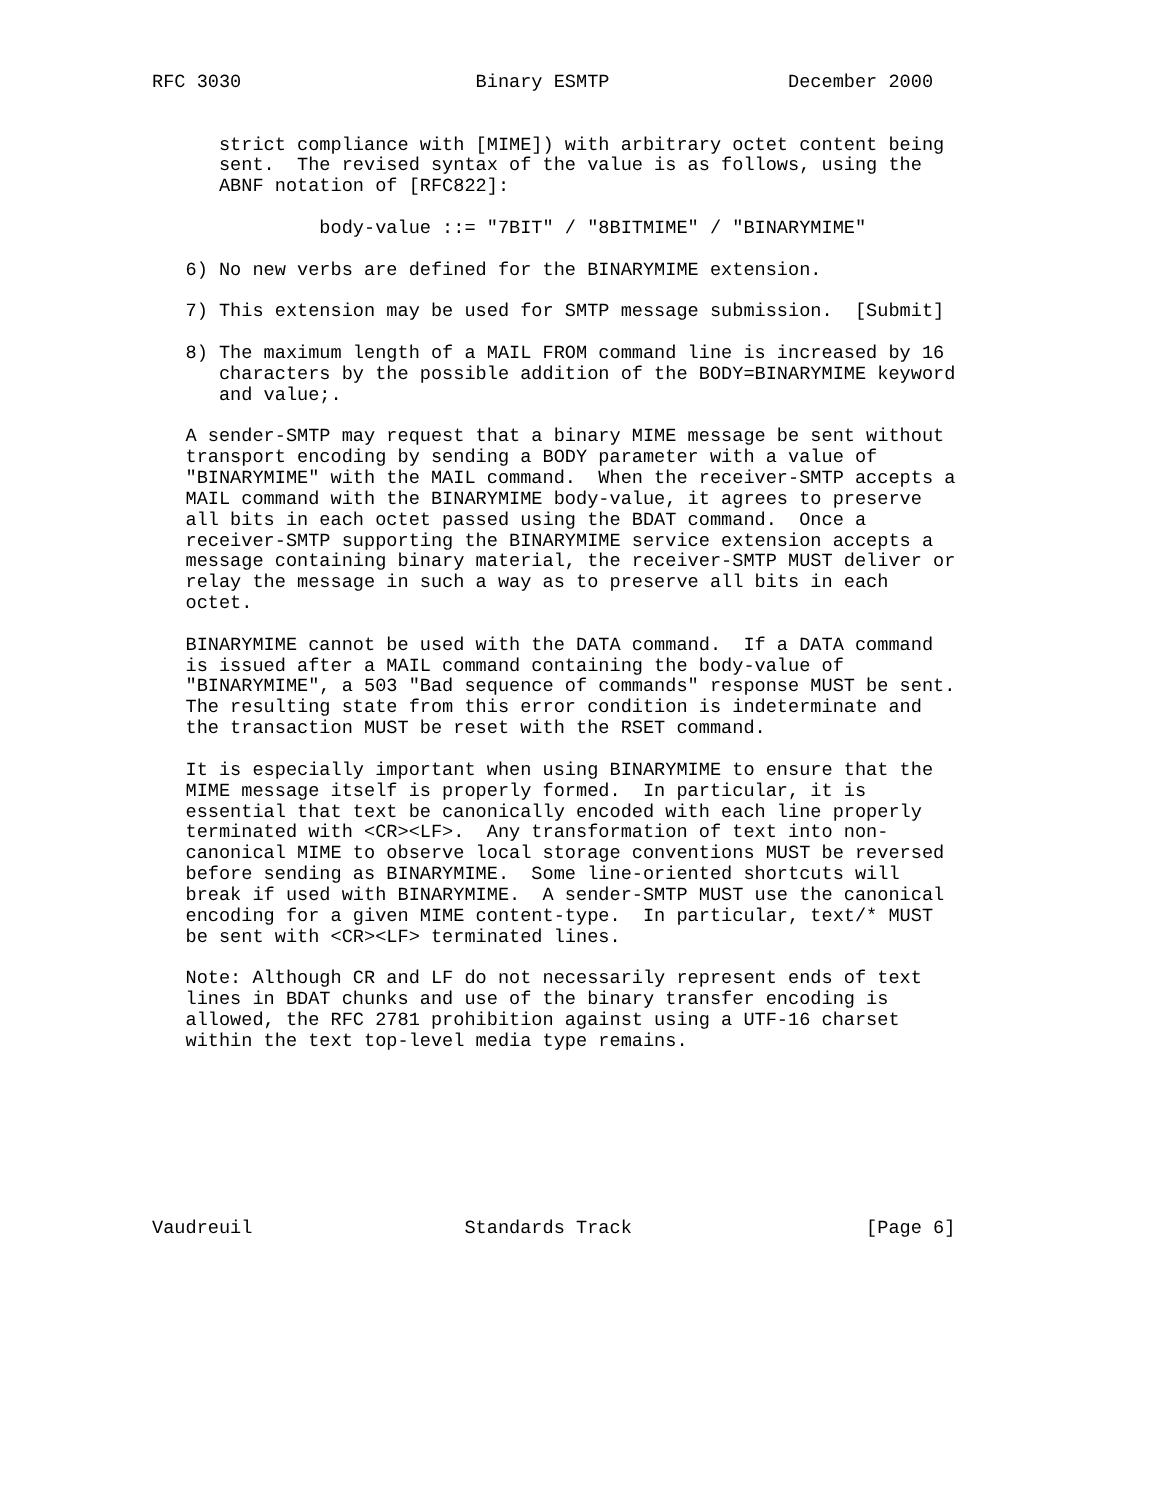RFC 3030                     Binary ESMTP                December 2000


      strict compliance with [MIME]) with arbitrary octet content being
      sent.  The revised syntax of the value is as follows, using the
      ABNF notation of [RFC822]:

               body-value ::= "7BIT" / "8BITMIME" / "BINARYMIME"

   6) No new verbs are defined for the BINARYMIME extension.

   7) This extension may be used for SMTP message submission.  [Submit]

   8) The maximum length of a MAIL FROM command line is increased by 16
      characters by the possible addition of the BODY=BINARYMIME keyword
      and value;.

   A sender-SMTP may request that a binary MIME message be sent without
   transport encoding by sending a BODY parameter with a value of
   "BINARYMIME" with the MAIL command.  When the receiver-SMTP accepts a
   MAIL command with the BINARYMIME body-value, it agrees to preserve
   all bits in each octet passed using the BDAT command.  Once a
   receiver-SMTP supporting the BINARYMIME service extension accepts a
   message containing binary material, the receiver-SMTP MUST deliver or
   relay the message in such a way as to preserve all bits in each
   octet.

   BINARYMIME cannot be used with the DATA command.  If a DATA command
   is issued after a MAIL command containing the body-value of
   "BINARYMIME", a 503 "Bad sequence of commands" response MUST be sent.
   The resulting state from this error condition is indeterminate and
   the transaction MUST be reset with the RSET command.

   It is especially important when using BINARYMIME to ensure that the
   MIME message itself is properly formed.  In particular, it is
   essential that text be canonically encoded with each line properly
   terminated with <CR><LF>.  Any transformation of text into non-
   canonical MIME to observe local storage conventions MUST be reversed
   before sending as BINARYMIME.  Some line-oriented shortcuts will
   break if used with BINARYMIME.  A sender-SMTP MUST use the canonical
   encoding for a given MIME content-type.  In particular, text/* MUST
   be sent with <CR><LF> terminated lines.

   Note: Although CR and LF do not necessarily represent ends of text
   lines in BDAT chunks and use of the binary transfer encoding is
   allowed, the RFC 2781 prohibition against using a UTF-16 charset
   within the text top-level media type remains.








Vaudreuil                   Standards Track                     [Page 6]